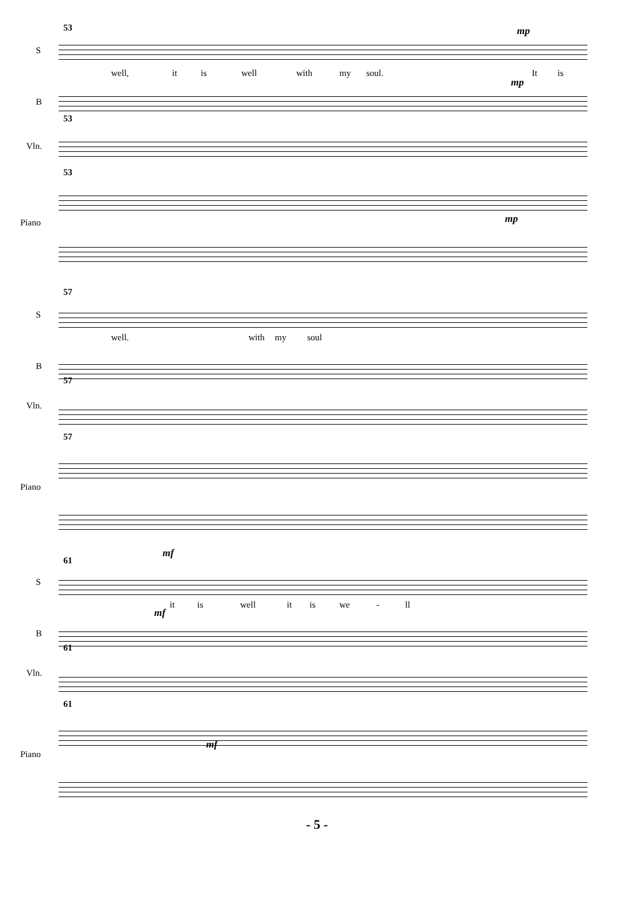53
S
mp
well, it is well with my soul. It is
mp
B
53
Vln.
53
Piano mp
57
S
well. with my soul
B
57
Vln.
57
Piano
mf
61
S
it is well it is we - ll
mf
B
61
Vln.
61
Piano
mf
- 5 -